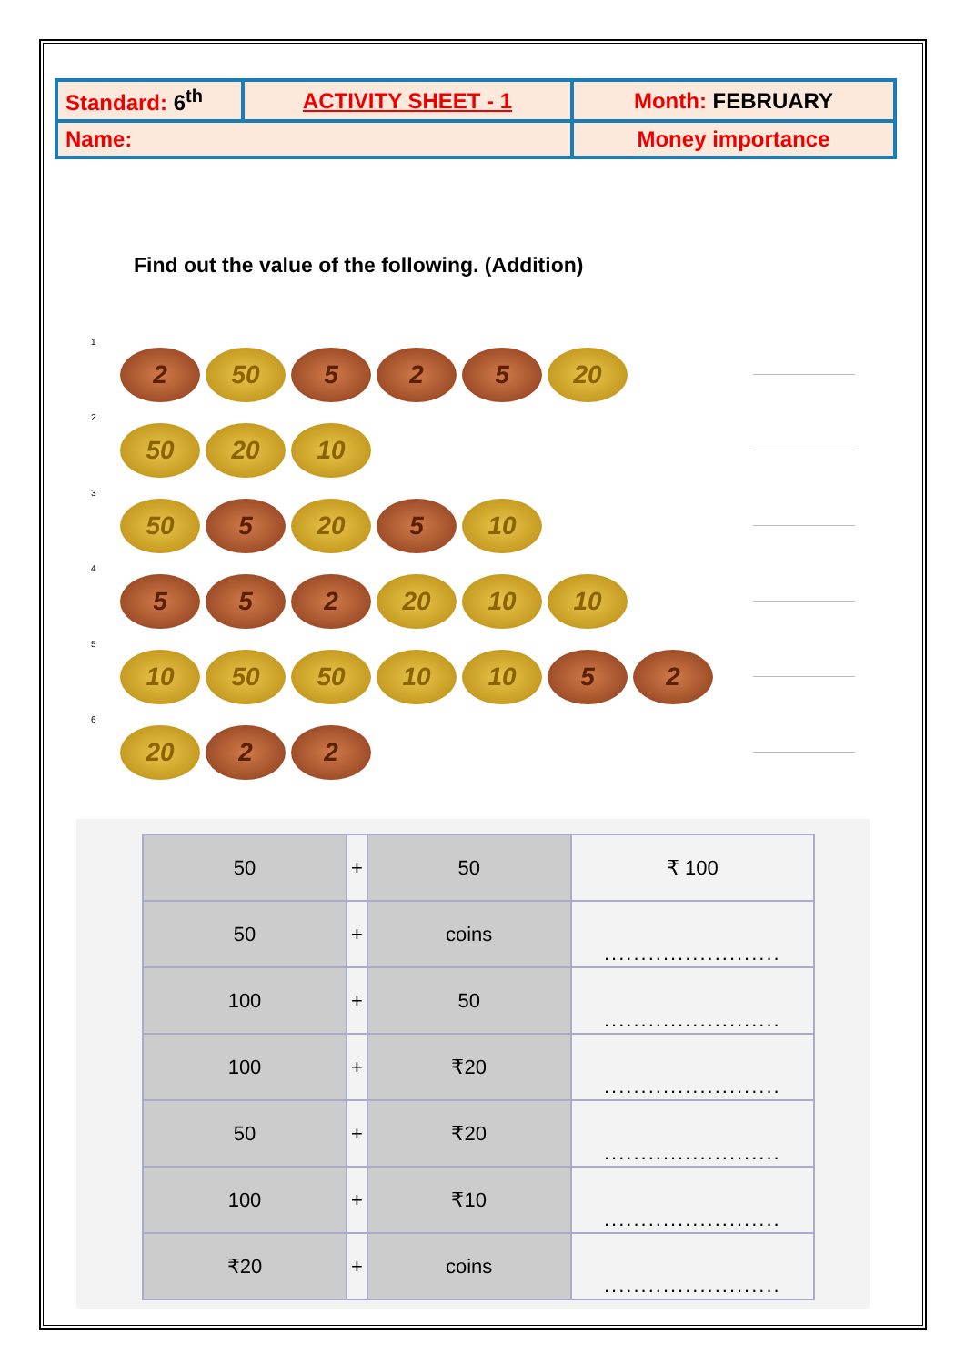| Standard: 6<sup>th</sup> | ACTIVITY SHEET - 1 | Month: FEBRUARY |
| Name: | | Money importance |
Find out the value of the following. (Addition)
1
2 50 5 2 5 20
2
50 20 10
3
50 5 20 5 10
4
5 5 2 20 10 10
5
10 50 50 10 10 5 2
6
20 2 2
| 50 | + | 50 | ₹ 100 |
| 50 | + | coins | ........................ |
| 100 | + | 50 | ........................ |
| 100 | + | ₹20 | ........................ |
| 50 | + | ₹20 | ........................ |
| 100 | + | ₹10 | ........................ |
| ₹20 | + | coins | ........................ |